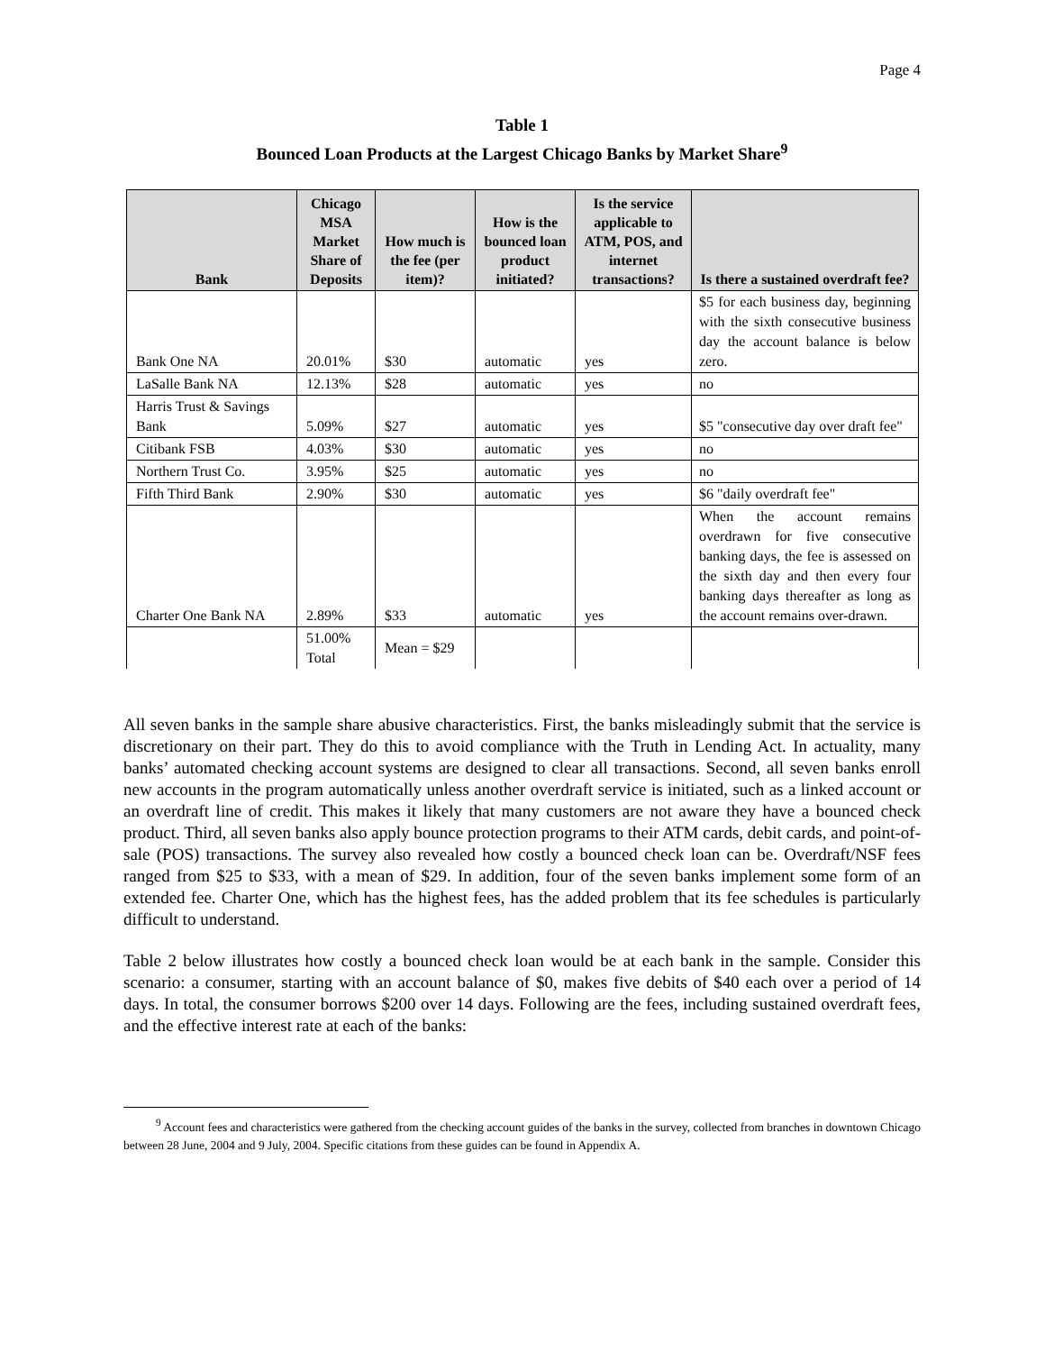Page 4
Table 1
Bounced Loan Products at the Largest Chicago Banks by Market Share<sup>9</sup>
| Bank | Chicago MSA Market Share of Deposits | How much is the fee (per item)? | How is the bounced loan product initiated? | Is the service applicable to ATM, POS, and internet transactions? | Is there a sustained overdraft fee? |
| --- | --- | --- | --- | --- | --- |
| Bank One NA | 20.01% | $30 | automatic | yes | $5 for each business day, beginning with the sixth consecutive business day the account balance is below zero. |
| LaSalle Bank NA | 12.13% | $28 | automatic | yes | no |
| Harris Trust & Savings Bank | 5.09% | $27 | automatic | yes | $5 "consecutive day over draft fee" |
| Citibank FSB | 4.03% | $30 | automatic | yes | no |
| Northern Trust Co. | 3.95% | $25 | automatic | yes | no |
| Fifth Third Bank | 2.90% | $30 | automatic | yes | $6 "daily overdraft fee" |
| Charter One Bank NA | 2.89% | $33 | automatic | yes | When the account remains overdrawn for five consecutive banking days, the fee is assessed on the sixth day and then every four banking days thereafter as long as the account remains over-drawn. |
| | 51.00% Total | Mean = $29 | | | |
All seven banks in the sample share abusive characteristics. First, the banks misleadingly submit that the service is discretionary on their part. They do this to avoid compliance with the Truth in Lending Act. In actuality, many banks’ automated checking account systems are designed to clear all transactions. Second, all seven banks enroll new accounts in the program automatically unless another overdraft service is initiated, such as a linked account or an overdraft line of credit. This makes it likely that many customers are not aware they have a bounced check product. Third, all seven banks also apply bounce protection programs to their ATM cards, debit cards, and point-of-sale (POS) transactions. The survey also revealed how costly a bounced check loan can be. Overdraft/NSF fees ranged from $25 to $33, with a mean of $29. In addition, four of the seven banks implement some form of an extended fee. Charter One, which has the highest fees, has the added problem that its fee schedules is particularly difficult to understand.
Table 2 below illustrates how costly a bounced check loan would be at each bank in the sample. Consider this scenario: a consumer, starting with an account balance of $0, makes five debits of $40 each over a period of 14 days. In total, the consumer borrows $200 over 14 days. Following are the fees, including sustained overdraft fees, and the effective interest rate at each of the banks:
<sup>9</sup> Account fees and characteristics were gathered from the checking account guides of the banks in the survey, collected from branches in downtown Chicago between 28 June, 2004 and 9 July, 2004. Specific citations from these guides can be found in Appendix A.